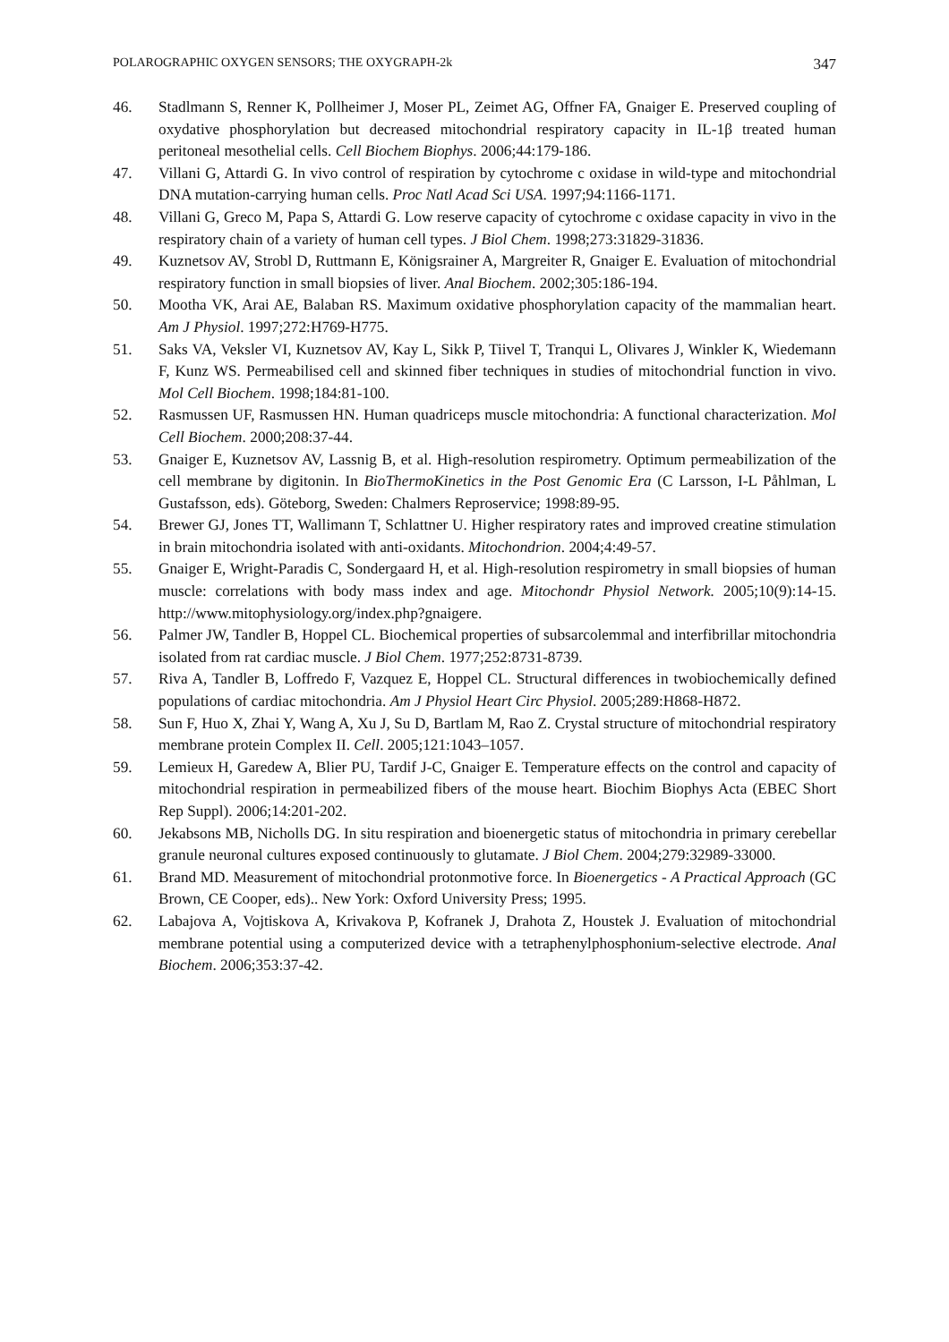POLAROGRAPHIC OXYGEN SENSORS; THE OXYGRAPH-2k 347
46. Stadlmann S, Renner K, Pollheimer J, Moser PL, Zeimet AG, Offner FA, Gnaiger E. Preserved coupling of oxydative phosphorylation but decreased mitochondrial respiratory capacity in IL-1β treated human peritoneal mesothelial cells. Cell Biochem Biophys. 2006;44:179-186.
47. Villani G, Attardi G. In vivo control of respiration by cytochrome c oxidase in wild-type and mitochondrial DNA mutation-carrying human cells. Proc Natl Acad Sci USA. 1997;94:1166-1171.
48. Villani G, Greco M, Papa S, Attardi G. Low reserve capacity of cytochrome c oxidase capacity in vivo in the respiratory chain of a variety of human cell types. J Biol Chem. 1998;273:31829-31836.
49. Kuznetsov AV, Strobl D, Ruttmann E, Königsrainer A, Margreiter R, Gnaiger E. Evaluation of mitochondrial respiratory function in small biopsies of liver. Anal Biochem. 2002;305:186-194.
50. Mootha VK, Arai AE, Balaban RS. Maximum oxidative phosphorylation capacity of the mammalian heart. Am J Physiol. 1997;272:H769-H775.
51. Saks VA, Veksler VI, Kuznetsov AV, Kay L, Sikk P, Tiivel T, Tranqui L, Olivares J, Winkler K, Wiedemann F, Kunz WS. Permeabilised cell and skinned fiber techniques in studies of mitochondrial function in vivo. Mol Cell Biochem. 1998;184:81-100.
52. Rasmussen UF, Rasmussen HN. Human quadriceps muscle mitochondria: A functional characterization. Mol Cell Biochem. 2000;208:37-44.
53. Gnaiger E, Kuznetsov AV, Lassnig B, et al. High-resolution respirometry. Optimum permeabilization of the cell membrane by digitonin. In BioThermoKinetics in the Post Genomic Era (C Larsson, I-L Påhlman, L Gustafsson, eds). Göteborg, Sweden: Chalmers Reproservice; 1998:89-95.
54. Brewer GJ, Jones TT, Wallimann T, Schlattner U. Higher respiratory rates and improved creatine stimulation in brain mitochondria isolated with anti-oxidants. Mitochondrion. 2004;4:49-57.
55. Gnaiger E, Wright-Paradis C, Sondergaard H, et al. High-resolution respirometry in small biopsies of human muscle: correlations with body mass index and age. Mitochondr Physiol Network. 2005;10(9):14-15. http://www.mitophysiology.org/index.php?gnaigere.
56. Palmer JW, Tandler B, Hoppel CL. Biochemical properties of subsarcolemmal and interfibrillar mitochondria isolated from rat cardiac muscle. J Biol Chem. 1977;252:8731-8739.
57. Riva A, Tandler B, Loffredo F, Vazquez E, Hoppel CL. Structural differences in twobiochemically defined populations of cardiac mitochondria. Am J Physiol Heart Circ Physiol. 2005;289:H868-H872.
58. Sun F, Huo X, Zhai Y, Wang A, Xu J, Su D, Bartlam M, Rao Z. Crystal structure of mitochondrial respiratory membrane protein Complex II. Cell. 2005;121:1043–1057.
59. Lemieux H, Garedew A, Blier PU, Tardif J-C, Gnaiger E. Temperature effects on the control and capacity of mitochondrial respiration in permeabilized fibers of the mouse heart. Biochim Biophys Acta (EBEC Short Rep Suppl). 2006;14:201-202.
60. Jekabsons MB, Nicholls DG. In situ respiration and bioenergetic status of mitochondria in primary cerebellar granule neuronal cultures exposed continuously to glutamate. J Biol Chem. 2004;279:32989-33000.
61. Brand MD. Measurement of mitochondrial protonmotive force. In Bioenergetics - A Practical Approach (GC Brown, CE Cooper, eds).. New York: Oxford University Press; 1995.
62. Labajova A, Vojtiskova A, Krivakova P, Kofranek J, Drahota Z, Houstek J. Evaluation of mitochondrial membrane potential using a computerized device with a tetraphenylphosphonium-selective electrode. Anal Biochem. 2006;353:37-42.